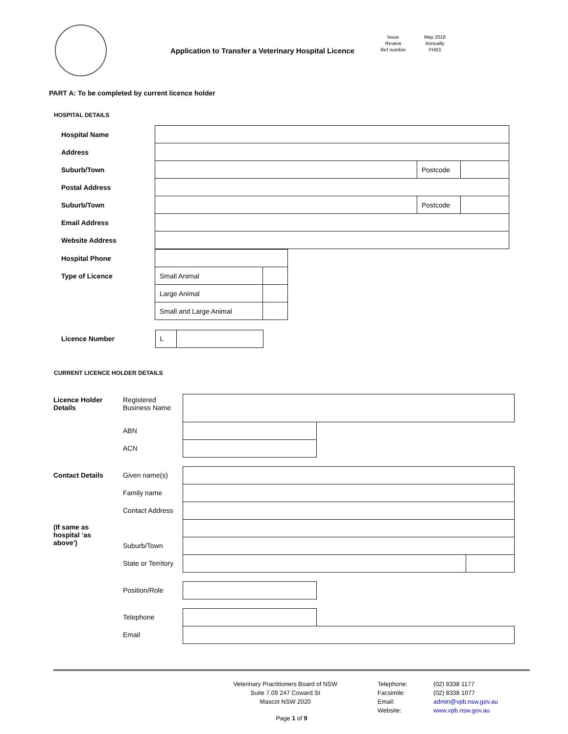Application to Transfer a Veterinary Hospital Licence
Issue
May 2018
Review
Annually
Ref number
FH03
PART A: To be completed by current licence holder
HOSPITAL DETAILS
| Hospital Name | | | |
| Address | | | |
| Suburb/Town | | Postcode | |
| Postal Address | | | |
| Suburb/Town | | Postcode | |
| Email Address | | | |
| Website Address | | | |
| Hospital Phone | | |
| Type of Licence | Small Animal | |
| | Large Animal | |
| | Small and Large Animal | |
| Licence Number | / L / / | |
CURRENT LICENCE HOLDER DETAILS
| Licence Holder Details | Registered Business Name | | | |
| | ABN | | | |
| | ACN | | | |
| Contact Details | Given name(s) | | | |
| | Family name | | | |
| | Contact Address | | | |
| (If same as hospital ‘as above’) | | | | |
| | Suburb/Town | | | |
| | State or Territory | | | |
| | Position/Role | | | |
| | Telephone | | | |
| | Email | | | |
Veterinary Practitioners Board of NSW
Suite 7.09 247 Coward St
Mascot NSW 2020
Telephone:
Facsimile:
Email:
Website:
(02) 8338 1177
(02) 8338 1077
admin@vpb.nsw.gov.au
www.vpb.nsw.gov.au
Page 1 of 9